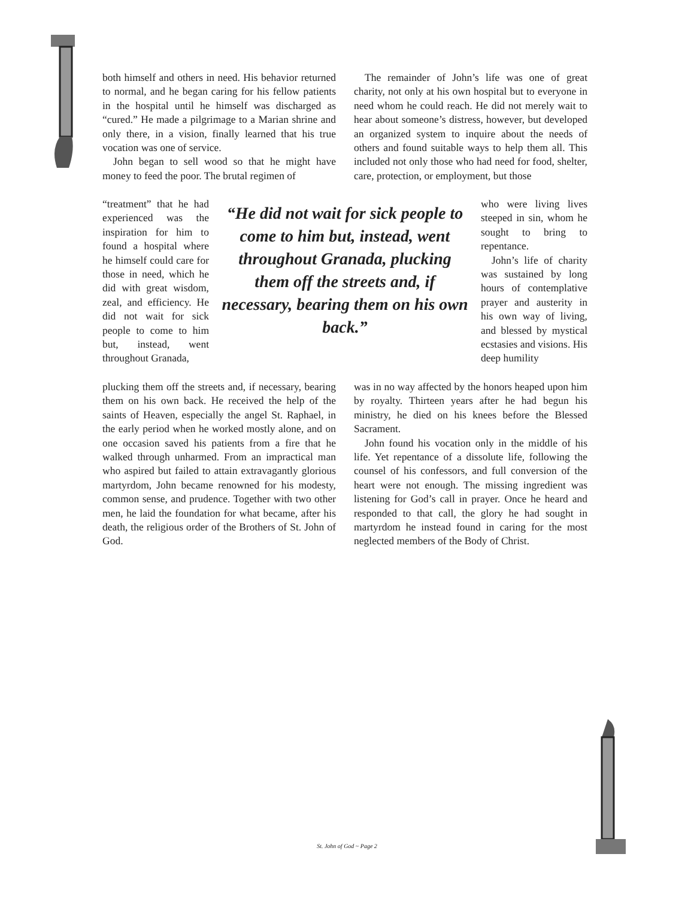both himself and others in need. His behavior returned to normal, and he began caring for his fellow patients in the hospital until he himself was discharged as “cured.” He made a pilgrimage to a Marian shrine and only there, in a vision, finally learned that his true vocation was one of service.
John began to sell wood so that he might have money to feed the poor. The brutal regimen of
The remainder of John’s life was one of great charity, not only at his own hospital but to everyone in need whom he could reach. He did not merely wait to hear about someone’s distress, however, but developed an organized system to inquire about the needs of others and found suitable ways to help them all. This included not only those who had need for food, shelter, care, protection, or employment, but those
“treatment” that he had experienced was the inspiration for him to found a hospital where he himself could care for those in need, which he did with great wisdom, zeal, and efficiency. He did not wait for sick people to come to him but, instead, went throughout Granada,
“He did not wait for sick people to come to him but, instead, went throughout Granada, plucking them off the streets and, if necessary, bearing them on his own back.”
who were living lives steeped in sin, whom he sought to bring to repentance.
John’s life of charity was sustained by long hours of contemplative prayer and austerity in his own way of living, and blessed by mystical ecstasies and visions. His deep humility
plucking them off the streets and, if necessary, bearing them on his own back. He received the help of the saints of Heaven, especially the angel St. Raphael, in the early period when he worked mostly alone, and on one occasion saved his patients from a fire that he walked through unharmed. From an impractical man who aspired but failed to attain extravagantly glorious martyrdom, John became renowned for his modesty, common sense, and prudence. Together with two other men, he laid the foundation for what became, after his death, the religious order of the Brothers of St. John of God.
was in no way affected by the honors heaped upon him by royalty. Thirteen years after he had begun his ministry, he died on his knees before the Blessed Sacrament.
John found his vocation only in the middle of his life. Yet repentance of a dissolute life, following the counsel of his confessors, and full conversion of the heart were not enough. The missing ingredient was listening for God’s call in prayer. Once he heard and responded to that call, the glory he had sought in martyrdom he instead found in caring for the most neglected members of the Body of Christ.
St. John of God ~ Page 2